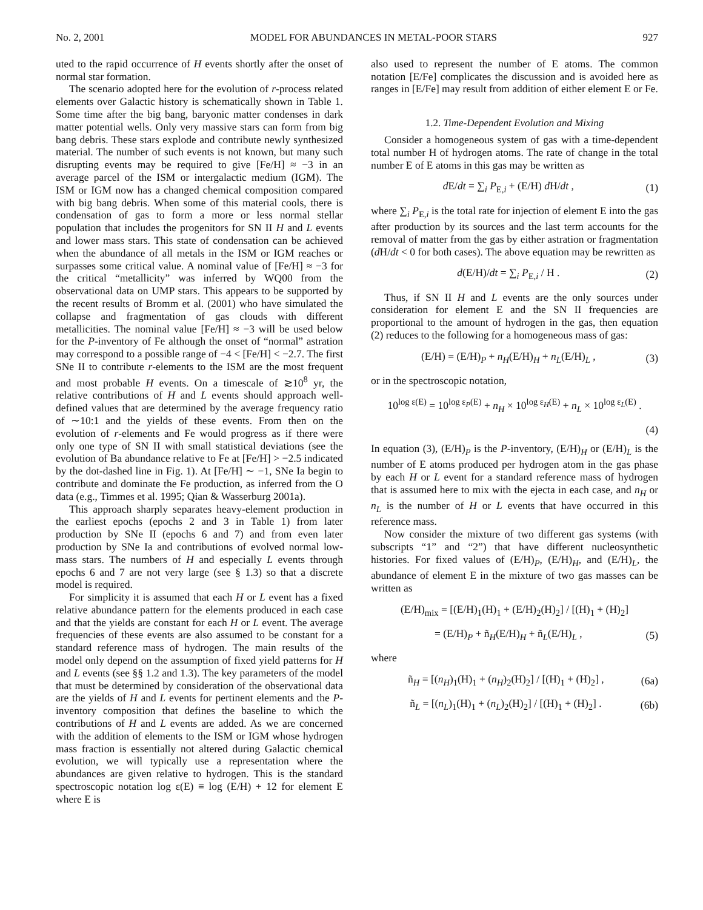No. 2, 2001 MODEL FOR ABUNDANCES IN METAL-POOR STARS 927
uted to the rapid occurrence of H events shortly after the onset of normal star formation.
The scenario adopted here for the evolution of r-process related elements over Galactic history is schematically shown in Table 1. Some time after the big bang, baryonic matter condenses in dark matter potential wells. Only very massive stars can form from big bang debris. These stars explode and contribute newly synthesized material. The number of such events is not known, but many such disrupting events may be required to give [Fe/H] ≈ −3 in an average parcel of the ISM or intergalactic medium (IGM). The ISM or IGM now has a changed chemical composition compared with big bang debris. When some of this material cools, there is condensation of gas to form a more or less normal stellar population that includes the progenitors for SN II H and L events and lower mass stars. This state of condensation can be achieved when the abundance of all metals in the ISM or IGM reaches or surpasses some critical value. A nominal value of [Fe/H] ≈ −3 for the critical “metallicity” was inferred by WQ00 from the observational data on UMP stars. This appears to be supported by the recent results of Bromm et al. (2001) who have simulated the collapse and fragmentation of gas clouds with different metallicities. The nominal value [Fe/H] ≈ −3 will be used below for the P-inventory of Fe although the onset of “normal” astration may correspond to a possible range of −4 < [Fe/H] < −2.7. The first SNe II to contribute r-elements to the ISM are the most frequent and most probable H events. On a timescale of ≳10<sup>8</sup> yr, the relative contributions of H and L events should approach well-defined values that are determined by the average frequency ratio of ∼10:1 and the yields of these events. From then on the evolution of r-elements and Fe would progress as if there were only one type of SN II with small statistical deviations (see the evolution of Ba abundance relative to Fe at [Fe/H] > −2.5 indicated by the dot-dashed line in Fig. 1). At [Fe/H] ∼ −1, SNe Ia begin to contribute and dominate the Fe production, as inferred from the O data (e.g., Timmes et al. 1995; Qian & Wasserburg 2001a).
This approach sharply separates heavy-element production in the earliest epochs (epochs 2 and 3 in Table 1) from later production by SNe II (epochs 6 and 7) and from even later production by SNe Ia and contributions of evolved normal low-mass stars. The numbers of H and especially L events through epochs 6 and 7 are not very large (see § 1.3) so that a discrete model is required.
For simplicity it is assumed that each H or L event has a fixed relative abundance pattern for the elements produced in each case and that the yields are constant for each H or L event. The average frequencies of these events are also assumed to be constant for a standard reference mass of hydrogen. The main results of the model only depend on the assumption of fixed yield patterns for H and L events (see §§ 1.2 and 1.3). The key parameters of the model that must be determined by consideration of the observational data are the yields of H and L events for pertinent elements and the P-inventory composition that defines the baseline to which the contributions of H and L events are added. As we are concerned with the addition of elements to the ISM or IGM whose hydrogen mass fraction is essentially not altered during Galactic chemical evolution, we will typically use a representation where the abundances are given relative to hydrogen. This is the standard spectroscopic notation log ε(E) ≡ log (E/H) + 12 for element E where E is
also used to represent the number of E atoms. The common notation [E/Fe] complicates the discussion and is avoided here as ranges in [E/Fe] may result from addition of either element E or Fe.
1.2. Time-Dependent Evolution and Mixing
Consider a homogeneous system of gas with a time-dependent total number H of hydrogen atoms. The rate of change in the total number E of E atoms in this gas may be written as
d E/dt = ∑<sub>i</sub> P<sub>E,i</sub> + (E/H) d H/dt , (1)
where ∑<sub>i</sub> P<sub>E,i</sub> is the total rate for injection of element E into the gas after production by its sources and the last term accounts for the removal of matter from the gas by either astration or fragmentation (d H/dt < 0 for both cases). The above equation may be rewritten as
d(E/H)/dt = ∑<sub>i</sub> P<sub>E,i</sub> / H . (2)
Thus, if SN II H and L events are the only sources under consideration for element E and the SN II frequencies are proportional to the amount of hydrogen in the gas, then equation (2) reduces to the following for a homogeneous mass of gas:
(E/H) = (E/H)<sub>P</sub> + n<sub>H</sub>(E/H)<sub>H</sub> + n<sub>L</sub>(E/H)<sub>L</sub> , (3)
or in the spectroscopic notation,
10<sup>log ε(E)</sup> = 10<sup>log ε<sub>P</sub>(E)</sup> + n<sub>H</sub> × 10<sup>log ε<sub>H</sub>(E)</sup> + n<sub>L</sub> × 10<sup>log ε<sub>L</sub>(E)</sup> .
(4)
In equation (3), (E/H)<sub>P</sub> is the P-inventory, (E/H)<sub>H</sub> or (E/H)<sub>L</sub> is the number of E atoms produced per hydrogen atom in the gas phase by each H or L event for a standard reference mass of hydrogen that is assumed here to mix with the ejecta in each case, and n<sub>H</sub> or n<sub>L</sub> is the number of H or L events that have occurred in this reference mass.
Now consider the mixture of two different gas systems (with subscripts “1” and “2”) that have different nucleosynthetic histories. For fixed values of (E/H)<sub>P</sub>, (E/H)<sub>H</sub>, and (E/H)<sub>L</sub>, the abundance of element E in the mixture of two gas masses can be written as
(E/H)<sub>mix</sub> = [(E/H)<sub>1</sub>(H)<sub>1</sub> + (E/H)<sub>2</sub>(H)<sub>2</sub>] / [(H)<sub>1</sub> + (H)<sub>2</sub>]
= (E/H)<sub>P</sub> + ñ<sub>H</sub>(E/H)<sub>H</sub> + ñ<sub>L</sub>(E/H)<sub>L</sub> , (5)
where
ñ<sub>H</sub> = [(n<sub>H</sub>)<sub>1</sub>(H)<sub>1</sub> + (n<sub>H</sub>)<sub>2</sub>(H)<sub>2</sub>] / [(H)<sub>1</sub> + (H)<sub>2</sub>] , (6a)
ñ<sub>L</sub> = [(n<sub>L</sub>)<sub>1</sub>(H)<sub>1</sub> + (n<sub>L</sub>)<sub>2</sub>(H)<sub>2</sub>] / [(H)<sub>1</sub> + (H)<sub>2</sub>] . (6b)